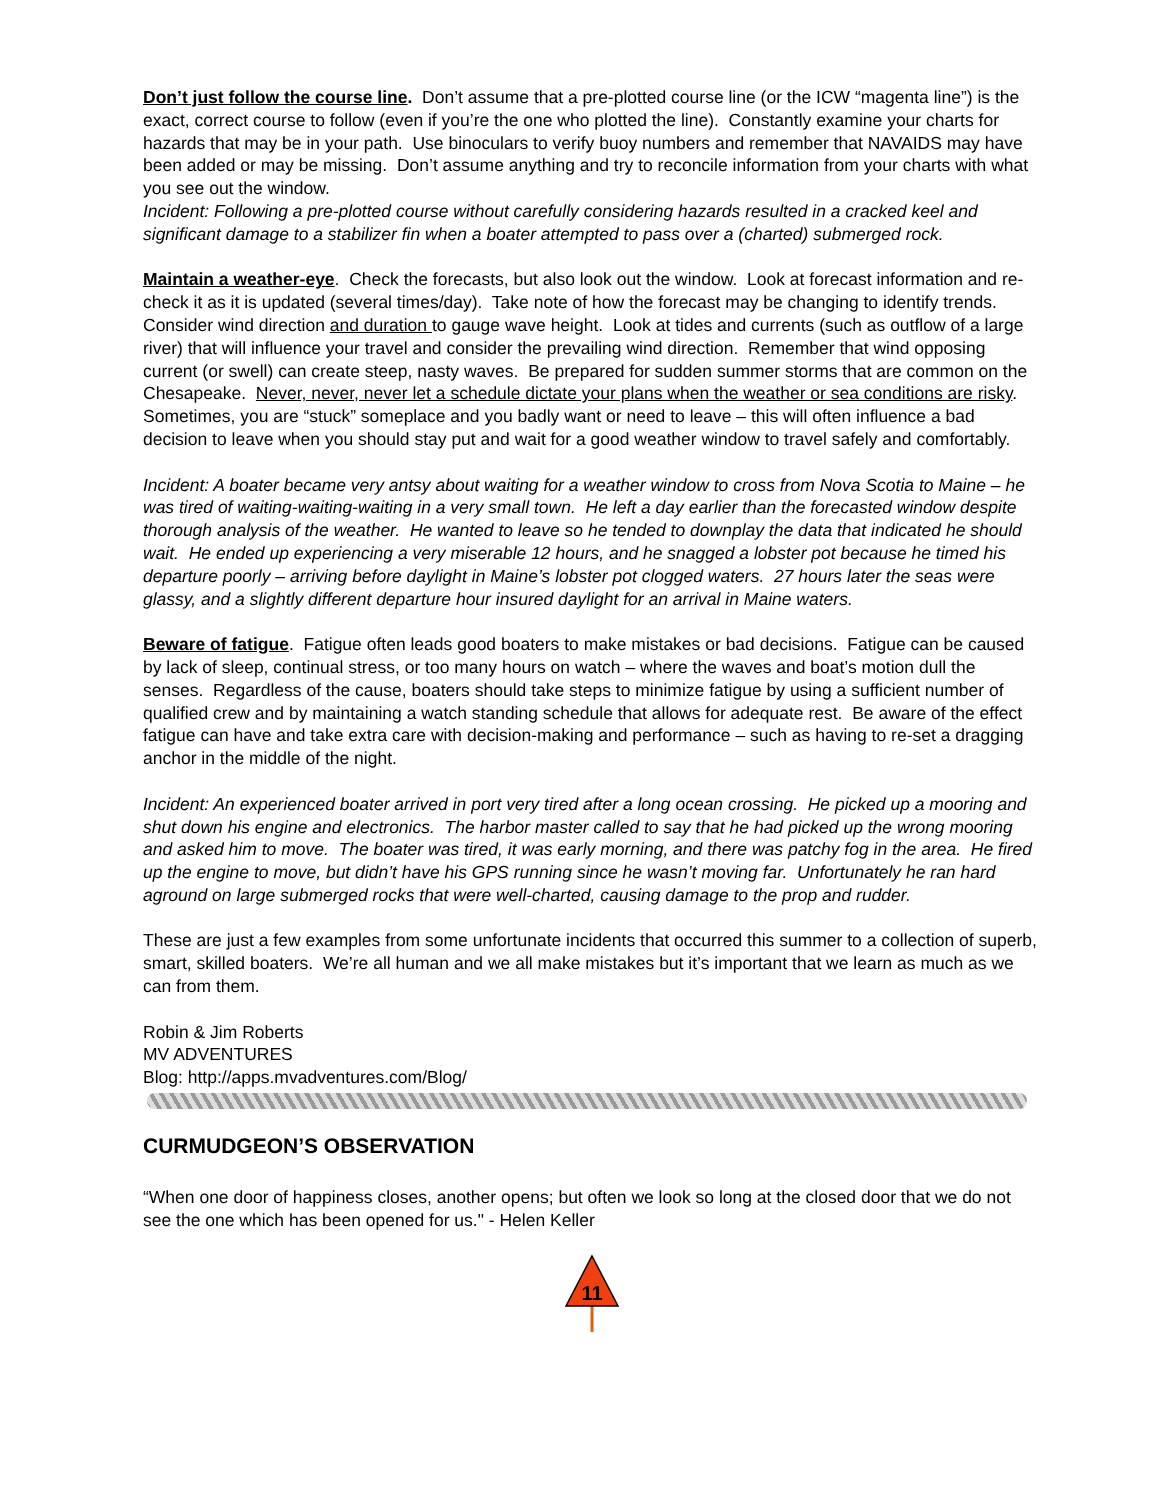Don’t just follow the course line. Don’t assume that a pre-plotted course line (or the ICW “magenta line”) is the exact, correct course to follow (even if you’re the one who plotted the line). Constantly examine your charts for hazards that may be in your path. Use binoculars to verify buoy numbers and remember that NAVAIDS may have been added or may be missing. Don’t assume anything and try to reconcile information from your charts with what you see out the window.
Incident: Following a pre-plotted course without carefully considering hazards resulted in a cracked keel and significant damage to a stabilizer fin when a boater attempted to pass over a (charted) submerged rock.
Maintain a weather-eye. Check the forecasts, but also look out the window. Look at forecast information and re-check it as it is updated (several times/day). Take note of how the forecast may be changing to identify trends. Consider wind direction and duration to gauge wave height. Look at tides and currents (such as outflow of a large river) that will influence your travel and consider the prevailing wind direction. Remember that wind opposing current (or swell) can create steep, nasty waves. Be prepared for sudden summer storms that are common on the Chesapeake. Never, never, never let a schedule dictate your plans when the weather or sea conditions are risky. Sometimes, you are “stuck” someplace and you badly want or need to leave – this will often influence a bad decision to leave when you should stay put and wait for a good weather window to travel safely and comfortably.
Incident: A boater became very antsy about waiting for a weather window to cross from Nova Scotia to Maine – he was tired of waiting-waiting-waiting in a very small town. He left a day earlier than the forecasted window despite thorough analysis of the weather. He wanted to leave so he tended to downplay the data that indicated he should wait. He ended up experiencing a very miserable 12 hours, and he snagged a lobster pot because he timed his departure poorly – arriving before daylight in Maine’s lobster pot clogged waters. 27 hours later the seas were glassy, and a slightly different departure hour insured daylight for an arrival in Maine waters.
Beware of fatigue. Fatigue often leads good boaters to make mistakes or bad decisions. Fatigue can be caused by lack of sleep, continual stress, or too many hours on watch – where the waves and boat’s motion dull the senses. Regardless of the cause, boaters should take steps to minimize fatigue by using a sufficient number of qualified crew and by maintaining a watch standing schedule that allows for adequate rest. Be aware of the effect fatigue can have and take extra care with decision-making and performance – such as having to re-set a dragging anchor in the middle of the night.
Incident: An experienced boater arrived in port very tired after a long ocean crossing. He picked up a mooring and shut down his engine and electronics. The harbor master called to say that he had picked up the wrong mooring and asked him to move. The boater was tired, it was early morning, and there was patchy fog in the area. He fired up the engine to move, but didn’t have his GPS running since he wasn’t moving far. Unfortunately he ran hard aground on large submerged rocks that were well-charted, causing damage to the prop and rudder.
These are just a few examples from some unfortunate incidents that occurred this summer to a collection of superb, smart, skilled boaters. We’re all human and we all make mistakes but it’s important that we learn as much as we can from them.
Robin & Jim Roberts
MV ADVENTURES
Blog: http://apps.mvadventures.com/Blog/
CURMUDGEON’S OBSERVATION
“When one door of happiness closes, another opens; but often we look so long at the closed door that we do not see the one which has been opened for us." - Helen Keller
11